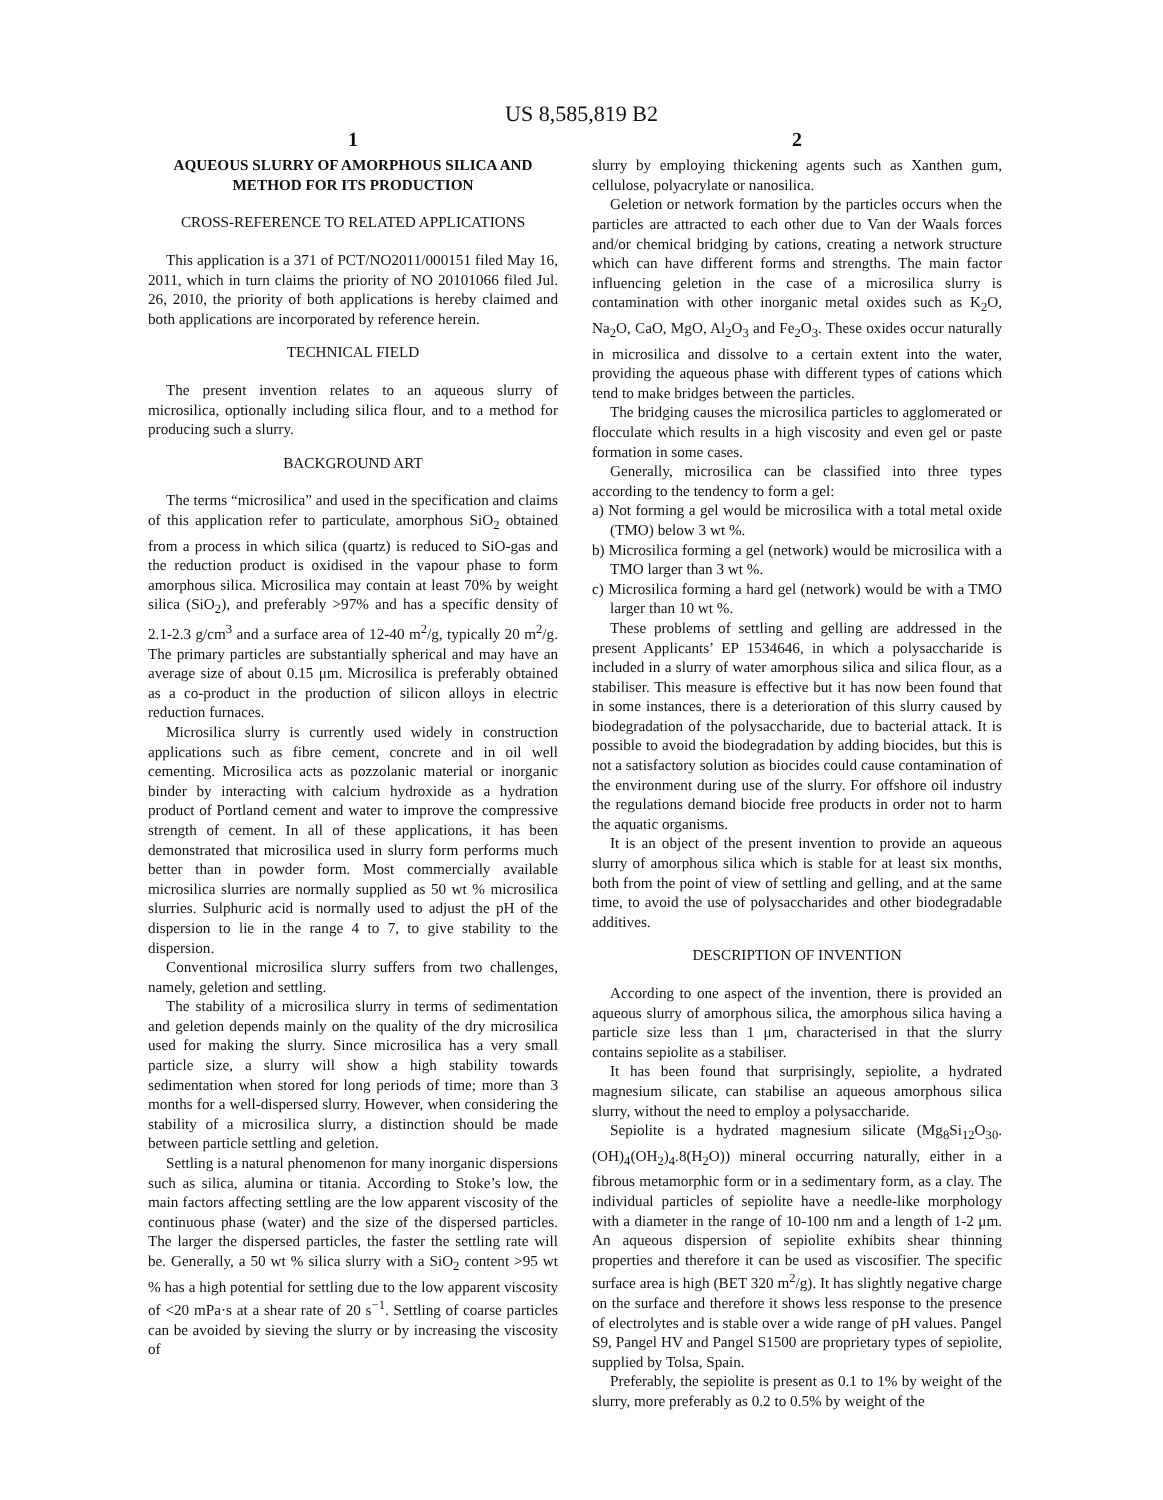US 8,585,819 B2
1
AQUEOUS SLURRY OF AMORPHOUS SILICA AND METHOD FOR ITS PRODUCTION
CROSS-REFERENCE TO RELATED APPLICATIONS
This application is a 371 of PCT/NO2011/000151 filed May 16, 2011, which in turn claims the priority of NO 20101066 filed Jul. 26, 2010, the priority of both applications is hereby claimed and both applications are incorporated by reference herein.
TECHNICAL FIELD
The present invention relates to an aqueous slurry of microsilica, optionally including silica flour, and to a method for producing such a slurry.
BACKGROUND ART
The terms “microsilica” and used in the specification and claims of this application refer to particulate, amorphous SiO<sub>2</sub> obtained from a process in which silica (quartz) is reduced to SiO-gas and the reduction product is oxidised in the vapour phase to form amorphous silica. Microsilica may contain at least 70% by weight silica (SiO<sub>2</sub>), and preferably >97% and has a specific density of 2.1-2.3 g/cm<sup>3</sup> and a surface area of 12-40 m<sup>2</sup>/g, typically 20 m<sup>2</sup>/g. The primary particles are substantially spherical and may have an average size of about 0.15 μm. Microsilica is preferably obtained as a co-product in the production of silicon alloys in electric reduction furnaces.
Microsilica slurry is currently used widely in construction applications such as fibre cement, concrete and in oil well cementing. Microsilica acts as pozzolanic material or inorganic binder by interacting with calcium hydroxide as a hydration product of Portland cement and water to improve the compressive strength of cement. In all of these applications, it has been demonstrated that microsilica used in slurry form performs much better than in powder form. Most commercially available microsilica slurries are normally supplied as 50 wt % microsilica slurries. Sulphuric acid is normally used to adjust the pH of the dispersion to lie in the range 4 to 7, to give stability to the dispersion.
Conventional microsilica slurry suffers from two challenges, namely, geletion and settling.
The stability of a microsilica slurry in terms of sedimentation and geletion depends mainly on the quality of the dry microsilica used for making the slurry. Since microsilica has a very small particle size, a slurry will show a high stability towards sedimentation when stored for long periods of time; more than 3 months for a well-dispersed slurry. However, when considering the stability of a microsilica slurry, a distinction should be made between particle settling and geletion.
Settling is a natural phenomenon for many inorganic dispersions such as silica, alumina or titania. According to Stoke’s low, the main factors affecting settling are the low apparent viscosity of the continuous phase (water) and the size of the dispersed particles. The larger the dispersed particles, the faster the settling rate will be. Generally, a 50 wt % silica slurry with a SiO<sub>2</sub> content >95 wt % has a high potential for settling due to the low apparent viscosity of <20 mPa·s at a shear rate of 20 s<sup>−1</sup>. Settling of coarse particles can be avoided by sieving the slurry or by increasing the viscosity of
2
slurry by employing thickening agents such as Xanthen gum, cellulose, polyacrylate or nanosilica.
Geletion or network formation by the particles occurs when the particles are attracted to each other due to Van der Waals forces and/or chemical bridging by cations, creating a network structure which can have different forms and strengths. The main factor influencing geletion in the case of a microsilica slurry is contamination with other inorganic metal oxides such as K<sub>2</sub>O, Na<sub>2</sub>O, CaO, MgO, Al<sub>2</sub>O<sub>3</sub> and Fe<sub>2</sub>O<sub>3</sub>. These oxides occur naturally in microsilica and dissolve to a certain extent into the water, providing the aqueous phase with different types of cations which tend to make bridges between the particles.
The bridging causes the microsilica particles to agglomerated or flocculate which results in a high viscosity and even gel or paste formation in some cases.
Generally, microsilica can be classified into three types according to the tendency to form a gel:
a) Not forming a gel would be microsilica with a total metal oxide (TMO) below 3 wt %.
b) Microsilica forming a gel (network) would be microsilica with a TMO larger than 3 wt %.
c) Microsilica forming a hard gel (network) would be with a TMO larger than 10 wt %.
These problems of settling and gelling are addressed in the present Applicants’ EP 1534646, in which a polysaccharide is included in a slurry of water amorphous silica and silica flour, as a stabiliser. This measure is effective but it has now been found that in some instances, there is a deterioration of this slurry caused by biodegradation of the polysaccharide, due to bacterial attack. It is possible to avoid the biodegradation by adding biocides, but this is not a satisfactory solution as biocides could cause contamination of the environment during use of the slurry. For offshore oil industry the regulations demand biocide free products in order not to harm the aquatic organisms.
It is an object of the present invention to provide an aqueous slurry of amorphous silica which is stable for at least six months, both from the point of view of settling and gelling, and at the same time, to avoid the use of polysaccharides and other biodegradable additives.
DESCRIPTION OF INVENTION
According to one aspect of the invention, there is provided an aqueous slurry of amorphous silica, the amorphous silica having a particle size less than 1 μm, characterised in that the slurry contains sepiolite as a stabiliser.
It has been found that surprisingly, sepiolite, a hydrated magnesium silicate, can stabilise an aqueous amorphous silica slurry, without the need to employ a polysaccharide.
Sepiolite is a hydrated magnesium silicate (Mg<sub>8</sub>Si<sub>12</sub>O<sub>30</sub>.(OH)<sub>4</sub>(OH<sub>2</sub>)<sub>4</sub>.8(H<sub>2</sub>O)) mineral occurring naturally, either in a fibrous metamorphic form or in a sedimentary form, as a clay. The individual particles of sepiolite have a needle-like morphology with a diameter in the range of 10-100 nm and a length of 1-2 μm. An aqueous dispersion of sepiolite exhibits shear thinning properties and therefore it can be used as viscosifier. The specific surface area is high (BET 320 m<sup>2</sup>/g). It has slightly negative charge on the surface and therefore it shows less response to the presence of electrolytes and is stable over a wide range of pH values. Pangel S9, Pangel HV and Pangel S1500 are proprietary types of sepiolite, supplied by Tolsa, Spain.
Preferably, the sepiolite is present as 0.1 to 1% by weight of the slurry, more preferably as 0.2 to 0.5% by weight of the